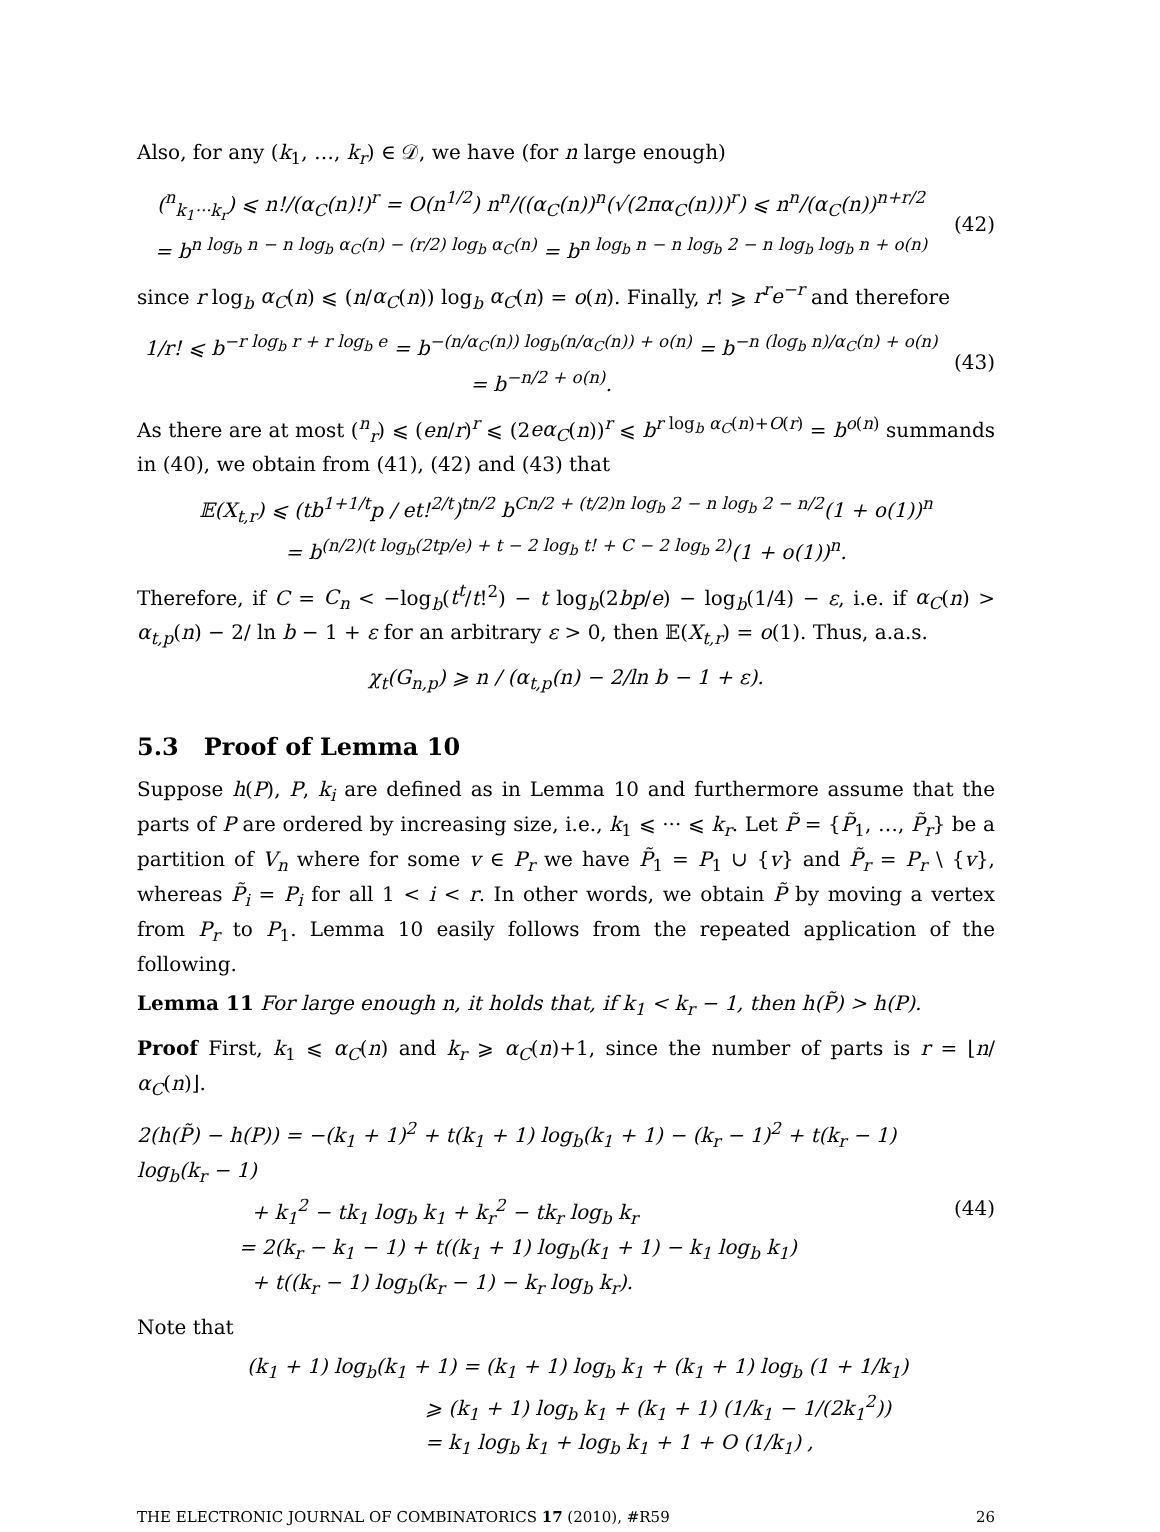Also, for any (k<sub>1</sub>, …, k<sub>r</sub>) ∈ 𝒟, we have (for n large enough)
(<sup>n</sup><sub>k<sub>1</sub>···k<sub>r</sub></sub>) ⩽ n!/(α<sub>C</sub>(n)!)<sup>r</sup> = O(n<sup>1/2</sup>) n<sup>n</sup>/((α<sub>C</sub>(n))<sup>n</sup>(√(2πα<sub>C</sub>(n)))<sup>r</sup>) ⩽ n<sup>n</sup>/(α<sub>C</sub>(n))<sup>n+r/2</sup>
= b<sup>n log<sub>b</sub> n − n log<sub>b</sub> α<sub>C</sub>(n) − (r/2) log<sub>b</sub> α<sub>C</sub>(n)</sup> = b<sup>n log<sub>b</sub> n − n log<sub>b</sub> 2 − n log<sub>b</sub> log<sub>b</sub> n + o(n)</sup>
(42)
since r log<sub>b</sub> α<sub>C</sub>(n) ⩽ (n/α<sub>C</sub>(n)) log<sub>b</sub> α<sub>C</sub>(n) = o(n). Finally, r! ⩾ r<sup>r</sup>e<sup>−r</sup> and therefore
1/r! ⩽ b<sup>−r log<sub>b</sub> r + r log<sub>b</sub> e</sup> = b<sup>−(n/α<sub>C</sub>(n)) log<sub>b</sub>(n/α<sub>C</sub>(n)) + o(n)</sup> = b<sup>−n (log<sub>b</sub> n)/α<sub>C</sub>(n) + o(n)</sup> = b<sup>−n/2 + o(n)</sup>.
(43)
As there are at most (<sup>n</sup><sub>r</sub>) ⩽ (en/r)<sup>r</sup> ⩽ (2eα<sub>C</sub>(n))<sup>r</sup> ⩽ b<sup>r log<sub>b</sub> α<sub>C</sub>(n)+O(r)</sup> = b<sup>o(n)</sup> summands in (40), we obtain from (41), (42) and (43) that
𝔼(X<sub>t,r</sub>) ⩽ (tb<sup>1+1/t</sup>p / et!<sup>2/t</sup>)<sup>tn/2</sup> b<sup>Cn/2 + (t/2)n log<sub>b</sub> 2 − n log<sub>b</sub> 2 − n/2</sup>(1 + o(1))<sup>n</sup>
= b<sup>(n/2)(t log<sub>b</sub>(2tp/e) + t − 2 log<sub>b</sub> t! + C − 2 log<sub>b</sub> 2)</sup>(1 + o(1))<sup>n</sup>.
Therefore, if C = C<sub>n</sub> < −log<sub>b</sub>(t<sup>t</sup>/t!<sup>2</sup>) − t log<sub>b</sub>(2bp/e) − log<sub>b</sub>(1/4) − ε, i.e. if α<sub>C</sub>(n) > α<sub>t,p</sub>(n) − 2/ ln b − 1 + ε for an arbitrary ε > 0, then 𝔼(X<sub>t,r</sub>) = o(1). Thus, a.a.s.
χ<sub>t</sub>(G<sub>n,p</sub>) ⩾ n / (α<sub>t,p</sub>(n) − 2/ln b − 1 + ε).
5.3 Proof of Lemma 10
Suppose h(P), P, k<sub>i</sub> are defined as in Lemma 10 and furthermore assume that the parts of P are ordered by increasing size, i.e., k<sub>1</sub> ⩽ ··· ⩽ k<sub>r</sub>. Let P̃ = {P̃<sub>1</sub>, …, P̃<sub>r</sub>} be a partition of V<sub>n</sub> where for some v ∈ P<sub>r</sub> we have P̃<sub>1</sub> = P<sub>1</sub> ∪ {v} and P̃<sub>r</sub> = P<sub>r</sub> \ {v}, whereas P̃<sub>i</sub> = P<sub>i</sub> for all 1 < i < r. In other words, we obtain P̃ by moving a vertex from P<sub>r</sub> to P<sub>1</sub>. Lemma 10 easily follows from the repeated application of the following.
Lemma 11 For large enough n, it holds that, if k<sub>1</sub> < k<sub>r</sub> − 1, then h(P̃) > h(P).
Proof First, k<sub>1</sub> ⩽ α<sub>C</sub>(n) and k<sub>r</sub> ⩾ α<sub>C</sub>(n)+1, since the number of parts is r = ⌊n/α<sub>C</sub>(n)⌋.
2(h(P̃) − h(P)) = −(k<sub>1</sub> + 1)<sup>2</sup> + t(k<sub>1</sub> + 1) log<sub>b</sub>(k<sub>1</sub> + 1) − (k<sub>r</sub> − 1)<sup>2</sup> + t(k<sub>r</sub> − 1) log<sub>b</sub>(k<sub>r</sub> − 1)
+ k<sub>1</sub><sup>2</sup> − tk<sub>1</sub> log<sub>b</sub> k<sub>1</sub> + k<sub>r</sub><sup>2</sup> − tk<sub>r</sub> log<sub>b</sub> k<sub>r</sub>
= 2(k<sub>r</sub> − k<sub>1</sub> − 1) + t((k<sub>1</sub> + 1) log<sub>b</sub>(k<sub>1</sub> + 1) − k<sub>1</sub> log<sub>b</sub> k<sub>1</sub>)
+ t((k<sub>r</sub> − 1) log<sub>b</sub>(k<sub>r</sub> − 1) − k<sub>r</sub> log<sub>b</sub> k<sub>r</sub>).
(44)
Note that
(k<sub>1</sub> + 1) log<sub>b</sub>(k<sub>1</sub> + 1) = (k<sub>1</sub> + 1) log<sub>b</sub> k<sub>1</sub> + (k<sub>1</sub> + 1) log<sub>b</sub> (1 + 1/k<sub>1</sub>)
⩾ (k<sub>1</sub> + 1) log<sub>b</sub> k<sub>1</sub> + (k<sub>1</sub> + 1) (1/k<sub>1</sub> − 1/(2k<sub>1</sub><sup>2</sup>))
= k<sub>1</sub> log<sub>b</sub> k<sub>1</sub> + log<sub>b</sub> k<sub>1</sub> + 1 + O (1/k<sub>1</sub>) ,
THE ELECTRONIC JOURNAL OF COMBINATORICS 17 (2010), #R59 26